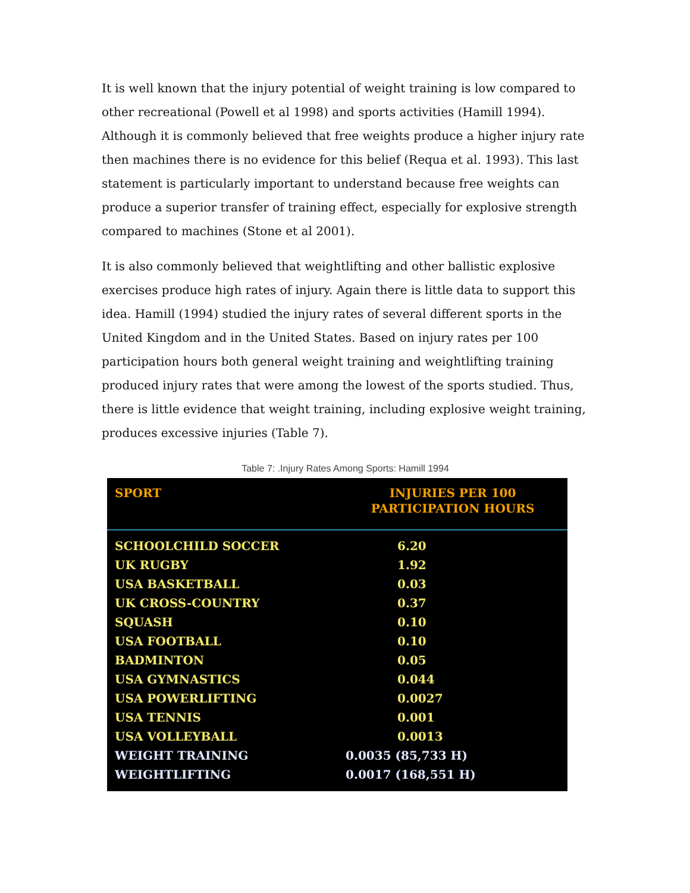It is well known that the injury potential of weight training is low compared to other recreational (Powell et al 1998) and sports activities (Hamill 1994). Although it is commonly believed that free weights produce a higher injury rate then machines there is no evidence for this belief (Requa et al. 1993). This last statement is particularly important to understand because free weights can produce a superior transfer of training effect, especially for explosive strength compared to machines (Stone et al 2001).
It is also commonly believed that weightlifting and other ballistic explosive exercises produce high rates of injury. Again there is little data to support this idea. Hamill (1994) studied the injury rates of several different sports in the United Kingdom and in the United States. Based on injury rates per 100 participation hours both general weight training and weightlifting training produced injury rates that were among the lowest of the sports studied. Thus, there is little evidence that weight training, including explosive weight training, produces excessive injuries (Table 7).
Table 7: .Injury Rates Among Sports: Hamill 1994
| SPORT | INJURIES PER 100 PARTICIPATION HOURS |
| --- | --- |
| SCHOOLCHILD SOCCER | 6.20 |
| UK RUGBY | 1.92 |
| USA BASKETBALL | 0.03 |
| UK CROSS-COUNTRY | 0.37 |
| SQUASH | 0.10 |
| USA FOOTBALL | 0.10 |
| BADMINTON | 0.05 |
| USA GYMNASTICS | 0.044 |
| USA POWERLIFTING | 0.0027 |
| USA TENNIS | 0.001 |
| USA VOLLEYBALL | 0.0013 |
| WEIGHT TRAINING | 0.0035 (85,733 H) |
| WEIGHTLIFTING | 0.0017 (168,551 H) |